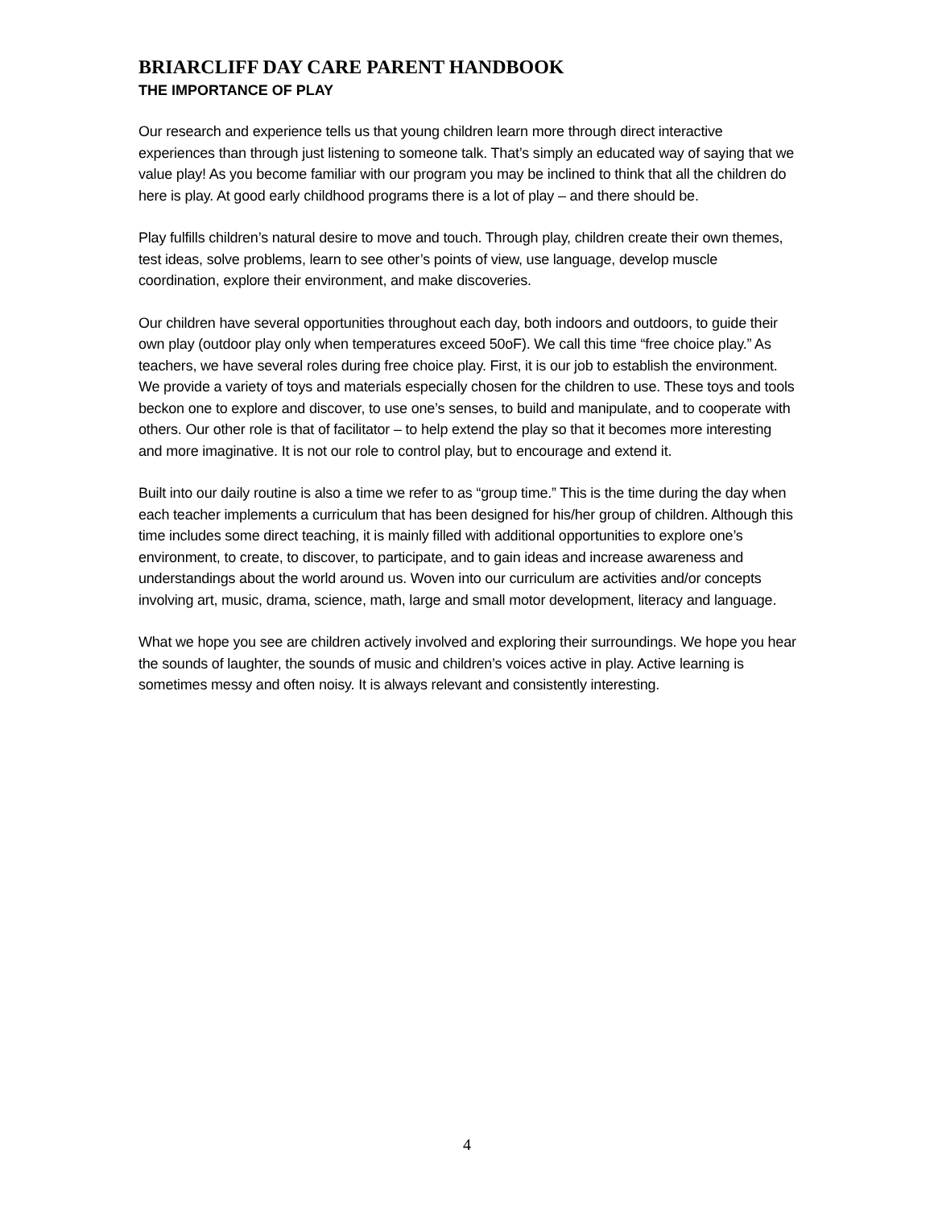BRIARCLIFF DAY CARE PARENT HANDBOOK
THE IMPORTANCE OF PLAY
Our research and experience tells us that young children learn more through direct interactive experiences than through just listening to someone talk. That’s simply an educated way of saying that we value play! As you become familiar with our program you may be inclined to think that all the children do here is play. At good early childhood programs there is a lot of play – and there should be.
Play fulfills children’s natural desire to move and touch. Through play, children create their own themes, test ideas, solve problems, learn to see other’s points of view, use language, develop muscle coordination, explore their environment, and make discoveries.
Our children have several opportunities throughout each day, both indoors and outdoors, to guide their own play (outdoor play only when temperatures exceed 50oF). We call this time “free choice play.” As teachers, we have several roles during free choice play. First, it is our job to establish the environment. We provide a variety of toys and materials especially chosen for the children to use. These toys and tools beckon one to explore and discover, to use one’s senses, to build and manipulate, and to cooperate with others. Our other role is that of facilitator – to help extend the play so that it becomes more interesting and more imaginative. It is not our role to control play, but to encourage and extend it.
Built into our daily routine is also a time we refer to as “group time.” This is the time during the day when each teacher implements a curriculum that has been designed for his/her group of children. Although this time includes some direct teaching, it is mainly filled with additional opportunities to explore one’s environment, to create, to discover, to participate, and to gain ideas and increase awareness and understandings about the world around us. Woven into our curriculum are activities and/or concepts involving art, music, drama, science, math, large and small motor development, literacy and language.
What we hope you see are children actively involved and exploring their surroundings. We hope you hear the sounds of laughter, the sounds of music and children’s voices active in play. Active learning is sometimes messy and often noisy. It is always relevant and consistently interesting.
4